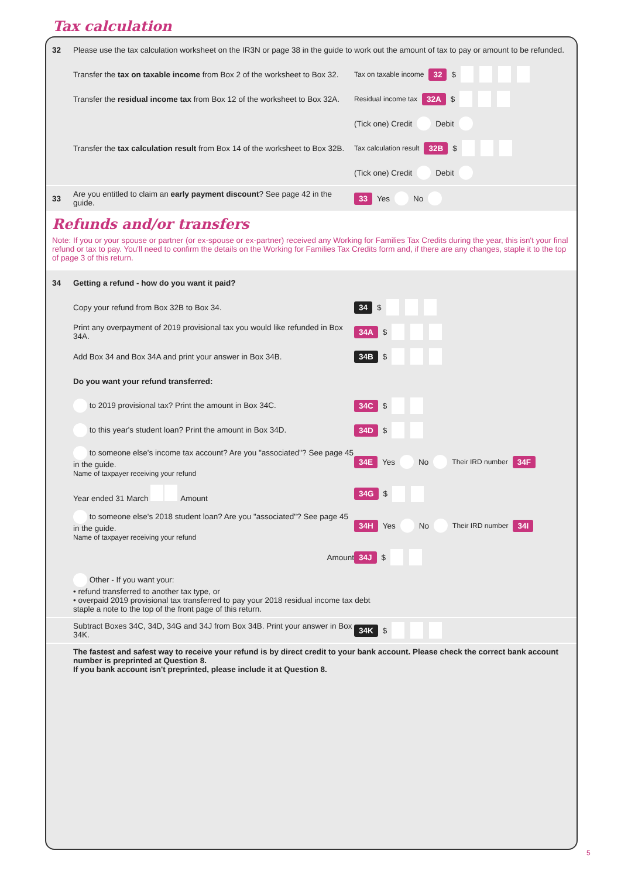Tax calculation
32 Please use the tax calculation worksheet on the IR3N or page 38 in the guide to work out the amount of tax to pay or amount to be refunded.
Transfer the tax on taxable income from Box 2 of the worksheet to Box 32. Tax on taxable income 32 $
Transfer the residual income tax from Box 12 of the worksheet to Box 32A. Residual income tax 32A $
(Tick one) Credit Debit
Transfer the tax calculation result from Box 14 of the worksheet to Box 32B. Tax calculation result 32B $
(Tick one) Credit Debit
33 Are you entitled to claim an early payment discount? See page 42 in the guide. 33 Yes No
Refunds and/or transfers
Note: If you or your spouse or partner (or ex-spouse or ex-partner) received any Working for Families Tax Credits during the year, this isn't your final refund or tax to pay. You'll need to confirm the details on the Working for Families Tax Credits form and, if there are any changes, staple it to the top of page 3 of this return.
34 Getting a refund - how do you want it paid?
Copy your refund from Box 32B to Box 34. 34 $
Print any overpayment of 2019 provisional tax you would like refunded in Box 34A. 34A $
Add Box 34 and Box 34A and print your answer in Box 34B. 34B $
Do you want your refund transferred:
to 2019 provisional tax? Print the amount in Box 34C. 34C $
to this year's student loan? Print the amount in Box 34D. 34D $
to someone else's income tax account? Are you "associated"? See page 45 in the guide.
Name of taxpayer receiving your refund 34E Yes No Their IRD number 34F
Year ended 31 March Amount 34G $
to someone else's 2018 student loan? Are you "associated"? See page 45 in the guide.
Name of taxpayer receiving your refund 34H Yes No Their IRD number 34I
Amount 34J $
Other - If you want your:
• refund transferred to another tax type, or
• overpaid 2019 provisional tax transferred to pay your 2018 residual income tax debt
staple a note to the top of the front page of this return.
Subtract Boxes 34C, 34D, 34G and 34J from Box 34B. Print your answer in Box 34K. 34K $
The fastest and safest way to receive your refund is by direct credit to your bank account. Please check the correct bank account number is preprinted at Question 8.
If you bank account isn't preprinted, please include it at Question 8.
5